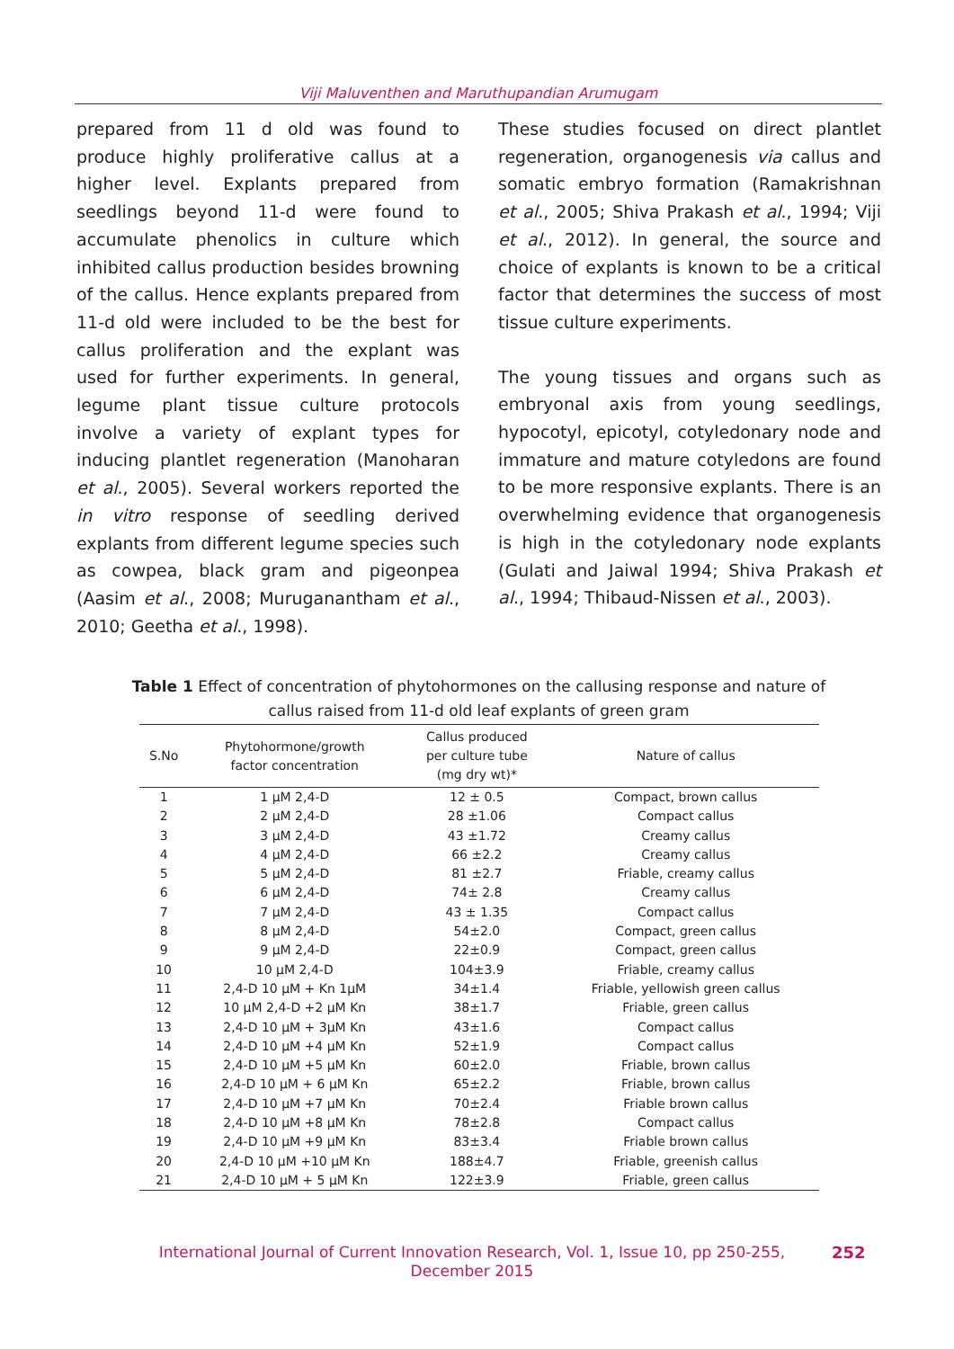Viji Maluventhen and Maruthupandian Arumugam
prepared from 11 d old was found to produce highly proliferative callus at a higher level. Explants prepared from seedlings beyond 11-d were found to accumulate phenolics in culture which inhibited callus production besides browning of the callus. Hence explants prepared from 11-d old were included to be the best for callus proliferation and the explant was used for further experiments. In general, legume plant tissue culture protocols involve a variety of explant types for inducing plantlet regeneration (Manoharan et al., 2005). Several workers reported the in vitro response of seedling derived explants from different legume species such as cowpea, black gram and pigeonpea (Aasim et al., 2008; Muruganantham et al., 2010; Geetha et al., 1998).
These studies focused on direct plantlet regeneration, organogenesis via callus and somatic embryo formation (Ramakrishnan et al., 2005; Shiva Prakash et al., 1994; Viji et al., 2012). In general, the source and choice of explants is known to be a critical factor that determines the success of most tissue culture experiments.
The young tissues and organs such as embryonal axis from young seedlings, hypocotyl, epicotyl, cotyledonary node and immature and mature cotyledons are found to be more responsive explants. There is an overwhelming evidence that organogenesis is high in the cotyledonary node explants (Gulati and Jaiwal 1994; Shiva Prakash et al., 1994; Thibaud-Nissen et al., 2003).
Table 1 Effect of concentration of phytohormones on the callusing response and nature of callus raised from 11-d old leaf explants of green gram
| S.No | Phytohormone/growth factor concentration | Callus produced per culture tube (mg dry wt)* | Nature of callus |
| --- | --- | --- | --- |
| 1 | 1 μM 2,4-D | 12 ± 0.5 | Compact, brown callus |
| 2 | 2 μM 2,4-D | 28 ±1.06 | Compact callus |
| 3 | 3 μM 2,4-D | 43 ±1.72 | Creamy callus |
| 4 | 4 μM 2,4-D | 66 ±2.2 | Creamy callus |
| 5 | 5 μM 2,4-D | 81 ±2.7 | Friable, creamy callus |
| 6 | 6 μM 2,4-D | 74± 2.8 | Creamy callus |
| 7 | 7 μM 2,4-D | 43 ± 1.35 | Compact callus |
| 8 | 8 μM 2,4-D | 54±2.0 | Compact, green callus |
| 9 | 9 μM 2,4-D | 22±0.9 | Compact, green callus |
| 10 | 10 μM 2,4-D | 104±3.9 | Friable, creamy callus |
| 11 | 2,4-D 10 μM + Kn 1μM | 34±1.4 | Friable, yellowish green callus |
| 12 | 10 μM 2,4-D +2 μM Kn | 38±1.7 | Friable, green callus |
| 13 | 2,4-D 10 μM + 3μM Kn | 43±1.6 | Compact callus |
| 14 | 2,4-D 10 μM +4 μM Kn | 52±1.9 | Compact callus |
| 15 | 2,4-D 10 μM +5 μM Kn | 60±2.0 | Friable, brown callus |
| 16 | 2,4-D 10 μM + 6 μM Kn | 65±2.2 | Friable, brown callus |
| 17 | 2,4-D 10 μM +7 μM Kn | 70±2.4 | Friable brown callus |
| 18 | 2,4-D 10 μM +8 μM Kn | 78±2.8 | Compact callus |
| 19 | 2,4-D 10 μM +9 μM Kn | 83±3.4 | Friable brown callus |
| 20 | 2,4-D 10 μM +10 μM Kn | 188±4.7 | Friable, greenish callus |
| 21 | 2,4-D 10 μM + 5 μM Kn | 122±3.9 | Friable, green callus |
International Journal of Current Innovation Research, Vol. 1, Issue 10, pp 250-255, December 2015
252